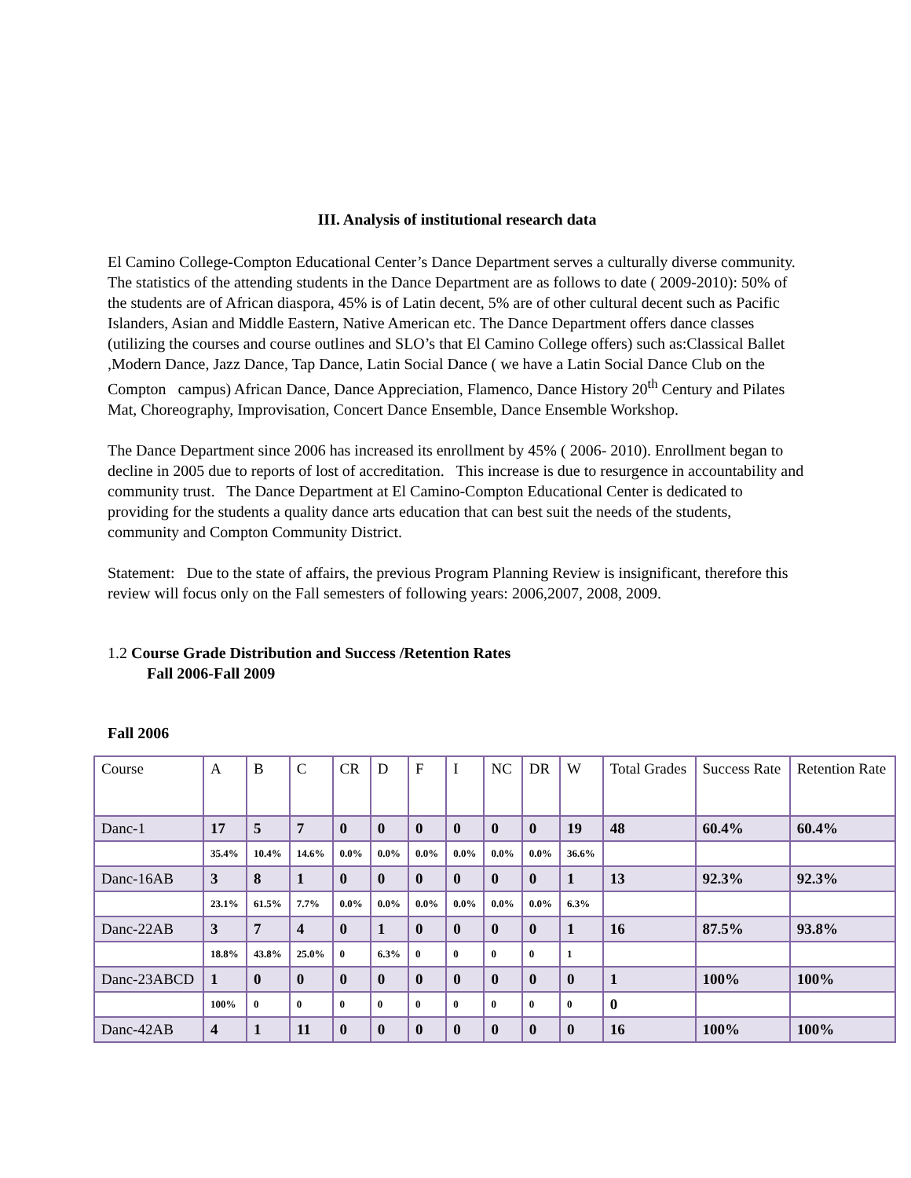III. Analysis of institutional research data
El Camino College-Compton Educational Center’s Dance Department serves a culturally diverse community. The statistics of the attending students in the Dance Department are as follows to date ( 2009-2010): 50% of the students are of African diaspora, 45% is of Latin decent, 5% are of other cultural decent such as Pacific Islanders, Asian and Middle Eastern, Native American etc. The Dance Department offers dance classes (utilizing the courses and course outlines and SLO’s that El Camino College offers) such as:Classical Ballet ,Modern Dance, Jazz Dance, Tap Dance, Latin Social Dance ( we have a Latin Social Dance Club on the Compton campus) African Dance, Dance Appreciation, Flamenco, Dance History 20<sup>th</sup> Century and Pilates Mat, Choreography, Improvisation, Concert Dance Ensemble, Dance Ensemble Workshop.
The Dance Department since 2006 has increased its enrollment by 45% ( 2006- 2010). Enrollment began to decline in 2005 due to reports of lost of accreditation. This increase is due to resurgence in accountability and community trust. The Dance Department at El Camino-Compton Educational Center is dedicated to providing for the students a quality dance arts education that can best suit the needs of the students, community and Compton Community District.
Statement: Due to the state of affairs, the previous Program Planning Review is insignificant, therefore this review will focus only on the Fall semesters of following years: 2006,2007, 2008, 2009.
1.2 Course Grade Distribution and Success /Retention Rates
Fall 2006-Fall 2009
Fall 2006
| Course | A | B | C | CR | D | F | I | NC | DR | W | Total Grades | Success Rate | Retention Rate |
| Danc-1 | 17 | 5 | 7 | 0 | 0 | 0 | 0 | 0 | 0 | 19 | 48 | 60.4% | 60.4% |
| | 35.4% | 10.4% | 14.6% | 0.0% | 0.0% | 0.0% | 0.0% | 0.0% | 0.0% | 36.6% | | | |
| Danc-16AB | 3 | 8 | 1 | 0 | 0 | 0 | 0 | 0 | 0 | 1 | 13 | 92.3% | 92.3% |
| | 23.1% | 61.5% | 7.7% | 0.0% | 0.0% | 0.0% | 0.0% | 0.0% | 0.0% | 6.3% | | | |
| Danc-22AB | 3 | 7 | 4 | 0 | 1 | 0 | 0 | 0 | 0 | 1 | 16 | 87.5% | 93.8% |
| | 18.8% | 43.8% | 25.0% | 0 | 6.3% | 0 | 0 | 0 | 0 | 1 | | | |
| Danc-23ABCD | 1 | 0 | 0 | 0 | 0 | 0 | 0 | 0 | 0 | 0 | 1 | 100% | 100% |
| | 100% | 0 | 0 | 0 | 0 | 0 | 0 | 0 | 0 | 0 | 0 | | |
| Danc-42AB | 4 | 1 | 11 | 0 | 0 | 0 | 0 | 0 | 0 | 0 | 16 | 100% | 100% |